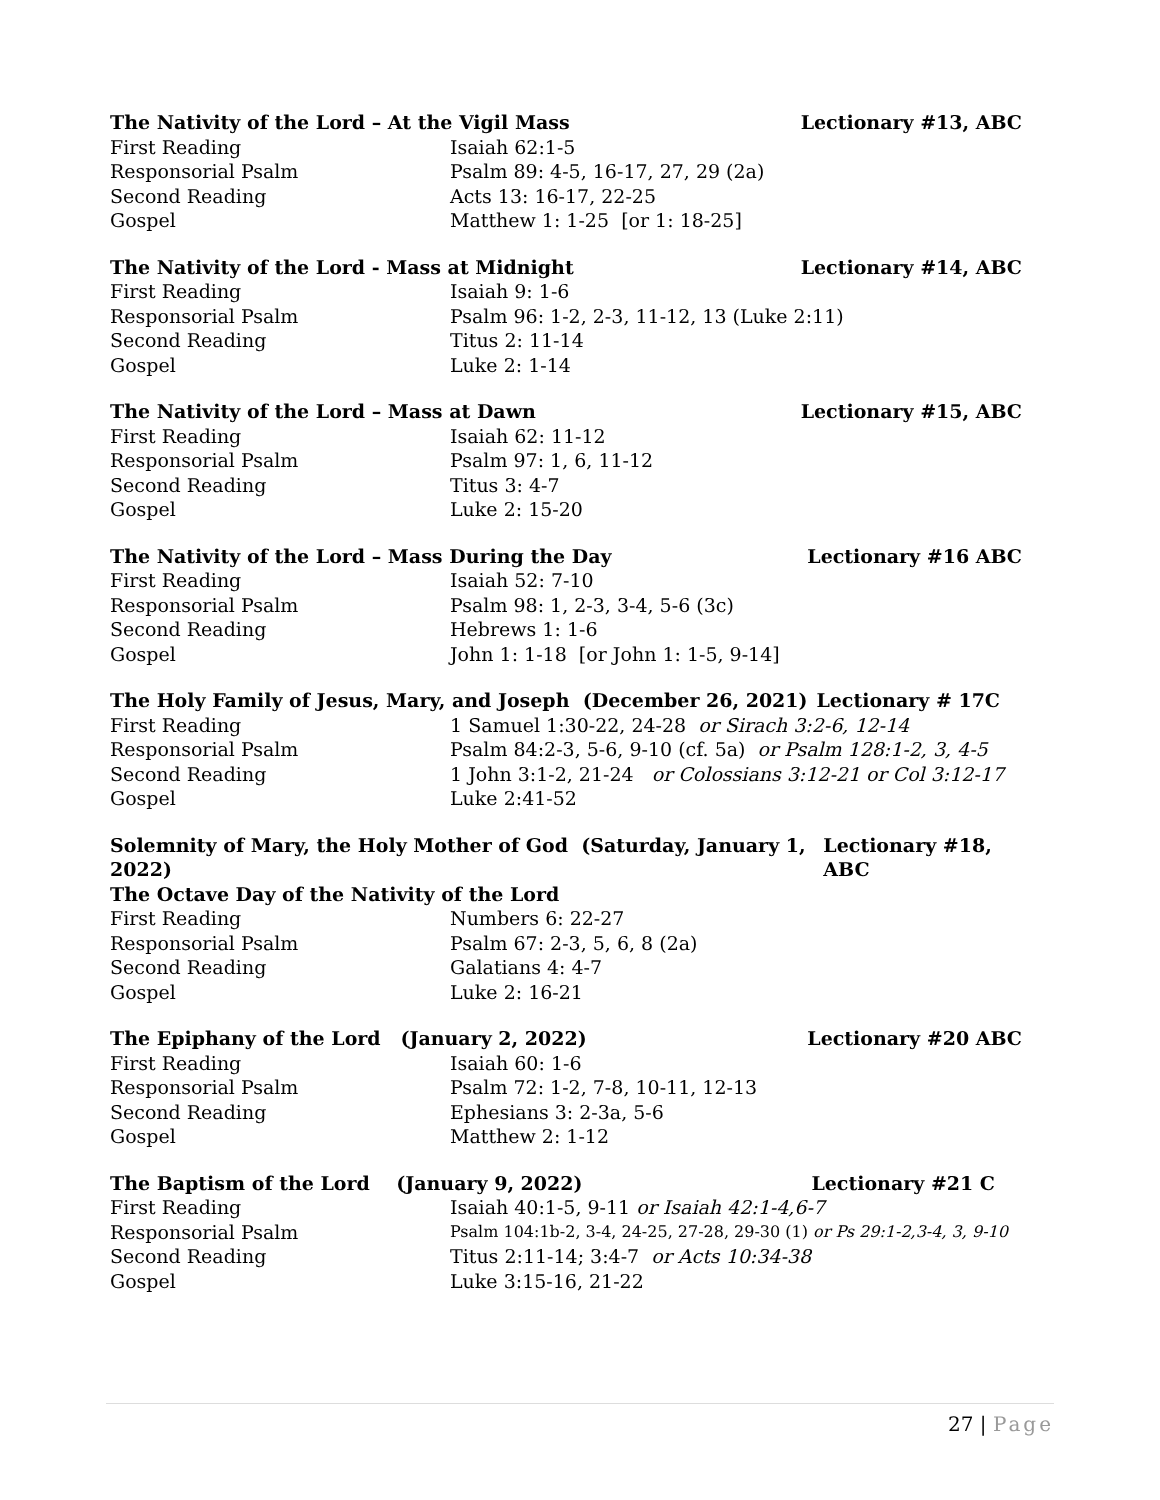The Nativity of the Lord – At the Vigil Mass Lectionary #13, ABC
First Reading Isaiah 62:1-5
Responsorial Psalm Psalm 89: 4-5, 16-17, 27, 29 (2a)
Second Reading Acts 13: 16-17, 22-25
Gospel Matthew 1: 1-25 [or 1: 18-25]
The Nativity of the Lord - Mass at Midnight Lectionary #14, ABC
First Reading Isaiah 9: 1-6
Responsorial Psalm Psalm 96: 1-2, 2-3, 11-12, 13 (Luke 2:11)
Second Reading Titus 2: 11-14
Gospel Luke 2: 1-14
The Nativity of the Lord – Mass at Dawn Lectionary #15, ABC
First Reading Isaiah 62: 11-12
Responsorial Psalm Psalm 97: 1, 6, 11-12
Second Reading Titus 3: 4-7
Gospel Luke 2: 15-20
The Nativity of the Lord – Mass During the Day Lectionary #16 ABC
First Reading Isaiah 52: 7-10
Responsorial Psalm Psalm 98: 1, 2-3, 3-4, 5-6 (3c)
Second Reading Hebrews 1: 1-6
Gospel John 1: 1-18 [or John 1: 1-5, 9-14]
The Holy Family of Jesus, Mary, and Joseph (December 26, 2021) Lectionary # 17C
First Reading 1 Samuel 1:30-22, 24-28 or Sirach 3:2-6, 12-14
Responsorial Psalm Psalm 84:2-3, 5-6, 9-10 (cf. 5a) or Psalm 128:1-2, 3, 4-5
Second Reading 1 John 3:1-2, 21-24 or Colossians 3:12-21 or Col 3:12-17
Gospel Luke 2:41-52
Solemnity of Mary, the Holy Mother of God (Saturday, January 1, 2022) Lectionary #18, ABC
The Octave Day of the Nativity of the Lord
First Reading Numbers 6: 22-27
Responsorial Psalm Psalm 67: 2-3, 5, 6, 8 (2a)
Second Reading Galatians 4: 4-7
Gospel Luke 2: 16-21
The Epiphany of the Lord (January 2, 2022) Lectionary #20 ABC
First Reading Isaiah 60: 1-6
Responsorial Psalm Psalm 72: 1-2, 7-8, 10-11, 12-13
Second Reading Ephesians 3: 2-3a, 5-6
Gospel Matthew 2: 1-12
The Baptism of the Lord (January 9, 2022) Lectionary #21 C
First Reading Isaiah 40:1-5, 9-11 or Isaiah 42:1-4,6-7
Responsorial Psalm
Psalm 104:1b-2, 3-4, 24-25, 27-28, 29-30 (1) or Ps 29:1-2,3-4, 3, 9-10
Second Reading Titus 2:11-14; 3:4-7 or Acts 10:34-38
Gospel Luke 3:15-16, 21-22
27 | Page